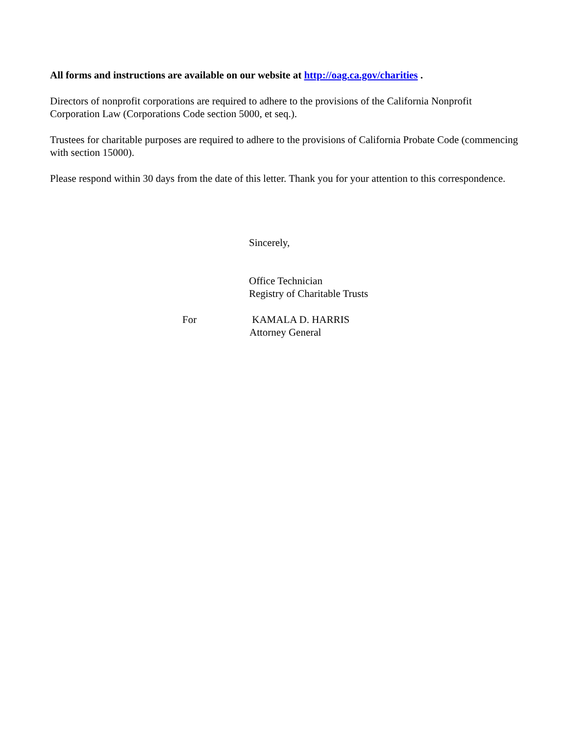All forms and instructions are available on our website at http://oag.ca.gov/charities .
Directors of nonprofit corporations are required to adhere to the provisions of the California Nonprofit Corporation Law (Corporations Code section 5000, et seq.).
Trustees for charitable purposes are required to adhere to the provisions of California Probate Code (commencing with section 15000).
Please respond within 30 days from the date of this letter. Thank you for your attention to this correspondence.
Sincerely,
Office Technician
Registry of Charitable Trusts
For KAMALA D. HARRIS
Attorney General